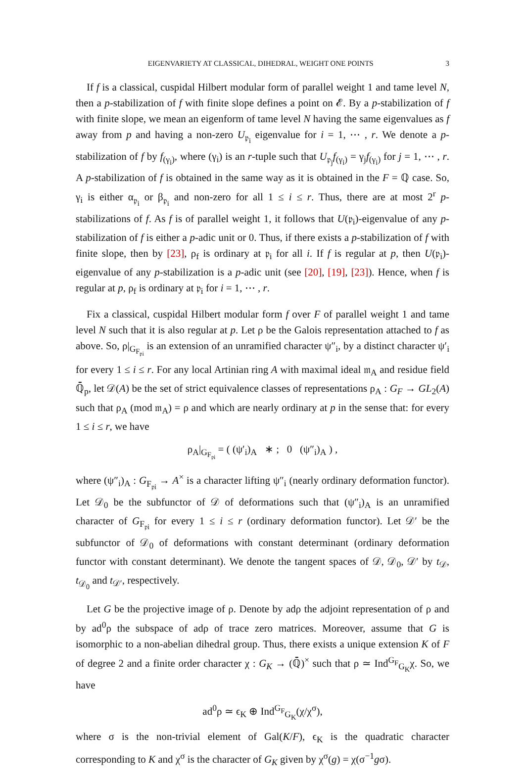EIGENVARIETY AT CLASSICAL, DIHEDRAL, WEIGHT ONE POINTS 3
If f is a classical, cuspidal Hilbert modular form of parallel weight 1 and tame level N, then a p-stabilization of f with finite slope defines a point on 𝓔. By a p-stabilization of f with finite slope, we mean an eigenform of tame level N having the same eigenvalues as f away from p and having a non-zero U<sub>𝔭<sub>i</sub></sub> eigenvalue for i = 1, ⋯ , r. We denote a p-stabilization of f by f<sub>(γ<sub>i</sub>)</sub>, where (γ<sub>i</sub>) is an r-tuple such that U<sub>𝔭<sub>j</sub></sub>f<sub>(γ<sub>i</sub>)</sub> = γ<sub>j</sub>f<sub>(γ<sub>i</sub>)</sub> for j = 1, ⋯ , r. A p-stabilization of f is obtained in the same way as it is obtained in the F = ℚ case. So, γ<sub>i</sub> is either α<sub>𝔭<sub>i</sub></sub> or β<sub>𝔭<sub>i</sub></sub> and non-zero for all 1 ≤ i ≤ r. Thus, there are at most 2<sup>r</sup> p-stabilizations of f. As f is of parallel weight 1, it follows that U(𝔭<sub>i</sub>)-eigenvalue of any p-stabilization of f is either a p-adic unit or 0. Thus, if there exists a p-stabilization of f with finite slope, then by [23], ρ<sub>f</sub> is ordinary at 𝔭<sub>i</sub> for all i. If f is regular at p, then U(𝔭<sub>i</sub>)-eigenvalue of any p-stabilization is a p-adic unit (see [20], [19], [23]). Hence, when f is regular at p, ρ<sub>f</sub> is ordinary at 𝔭<sub>i</sub> for i = 1, ⋯ , r.
Fix a classical, cuspidal Hilbert modular form f over F of parallel weight 1 and tame level N such that it is also regular at p. Let ρ be the Galois representation attached to f as above. So, ρ|<sub>G<sub>F<sub>𝔭i</sub></sub></sub> is an extension of an unramified character ψ″<sub>i</sub>, by a distinct character ψ′<sub>i</sub> for every 1 ≤ i ≤ r. For any local Artinian ring A with maximal ideal 𝔪<sub>A</sub> and residue field ℚ̄<sub>p</sub>, let 𝒟(A) be the set of strict equivalence classes of representations ρ<sub>A</sub> : G<sub>F</sub> → GL<sub>2</sub>(A) such that ρ<sub>A</sub> (mod 𝔪<sub>A</sub>) = ρ and which are nearly ordinary at p in the sense that: for every 1 ≤ i ≤ r, we have
ρ<sub>A</sub>|<sub>G<sub>F<sub>𝔭i</sub></sub></sub> = ( (ψ′<sub>i</sub>)<sub>A</sub> ∗ ; 0 (ψ″<sub>i</sub>)<sub>A</sub> ) ,
where (ψ″<sub>i</sub>)<sub>A</sub> : G<sub>F<sub>𝔭i</sub></sub> → A<sup>×</sup> is a character lifting ψ″<sub>i</sub> (nearly ordinary deformation functor). Let 𝒟<sub>0</sub> be the subfunctor of 𝒟 of deformations such that (ψ″<sub>i</sub>)<sub>A</sub> is an unramified character of G<sub>F<sub>𝔭i</sub></sub> for every 1 ≤ i ≤ r (ordinary deformation functor). Let 𝒟′ be the subfunctor of 𝒟<sub>0</sub> of deformations with constant determinant (ordinary deformation functor with constant determinant). We denote the tangent spaces of 𝒟, 𝒟<sub>0</sub>, 𝒟′ by t<sub>𝒟</sub>, t<sub>𝒟<sub>0</sub></sub> and t<sub>𝒟′</sub>, respectively.
Let G be the projective image of ρ. Denote by adρ the adjoint representation of ρ and by ad<sup>0</sup>ρ the subspace of adρ of trace zero matrices. Moreover, assume that G is isomorphic to a non-abelian dihedral group. Thus, there exists a unique extension K of F of degree 2 and a finite order character χ : G<sub>K</sub> → (ℚ̄)<sup>×</sup> such that ρ ≃ Ind<sup>G<sub>F</sub></sup><sub>G<sub>K</sub></sub>χ. So, we have
ad<sup>0</sup>ρ ≃ ϵ<sub>K</sub> ⊕ Ind<sup>G<sub>F</sub></sup><sub>G<sub>K</sub></sub>(χ/χ<sup>σ</sup>),
where σ is the non-trivial element of Gal(K/F), ϵ<sub>K</sub> is the quadratic character corresponding to K and χ<sup>σ</sup> is the character of G<sub>K</sub> given by χ<sup>σ</sup>(g) = χ(σ<sup>−1</sup>gσ).